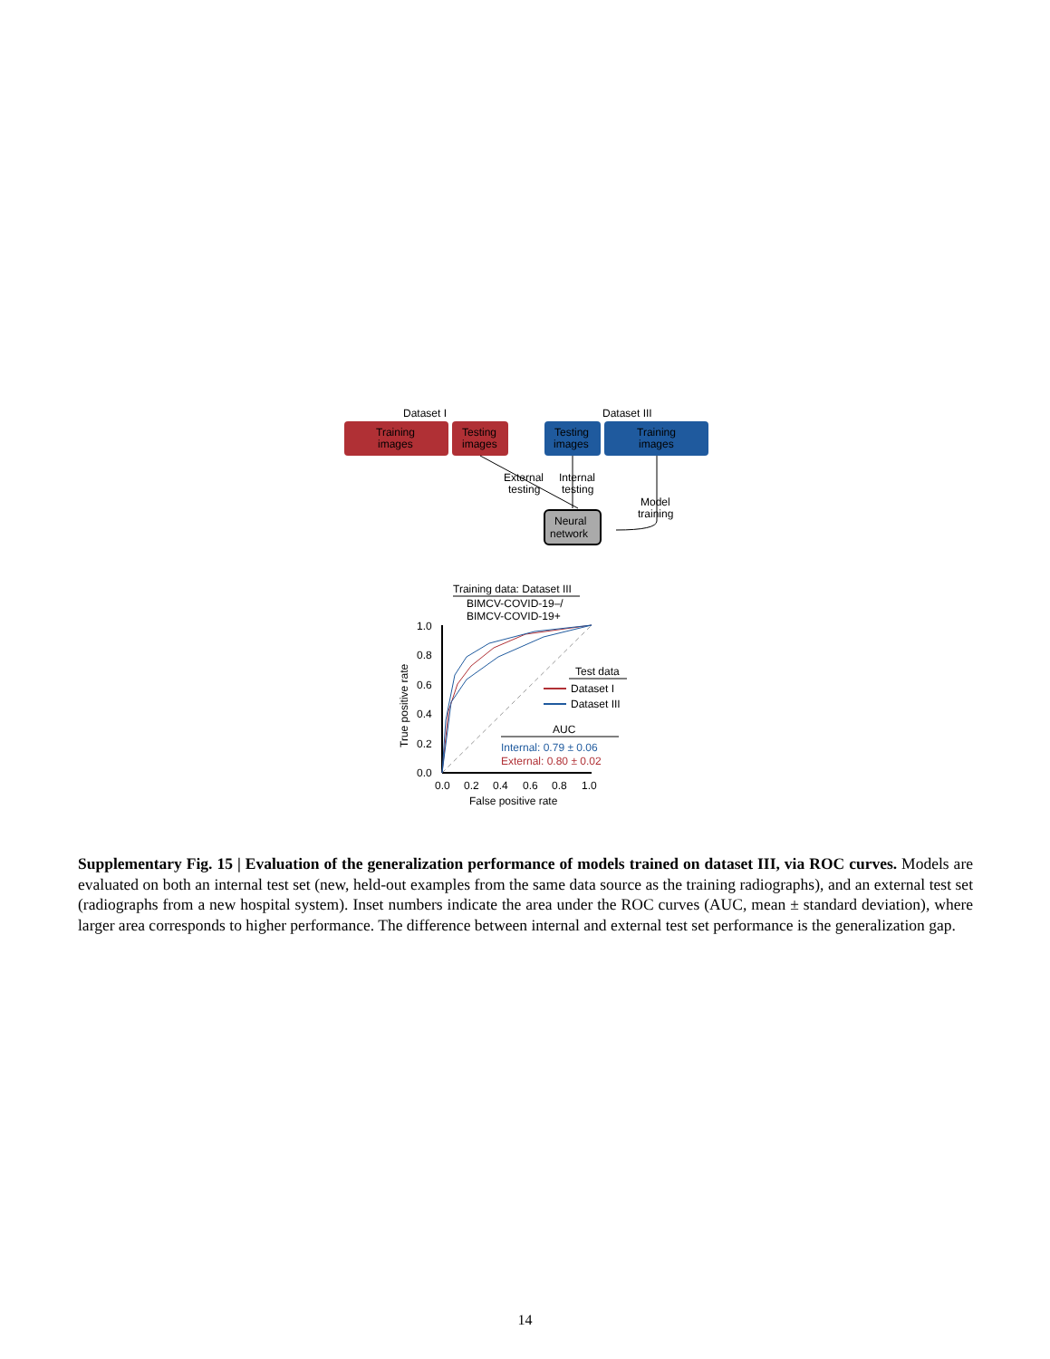Dataset I
Dataset III
Training
images
Testing
images
Testing
images
Training
images
External
testing
Internal
testing
Model
training
Neural
network
Training data: Dataset III
BIMCV-COVID-19–/
BIMCV-COVID-19+
1.0
0.8
0.6
0.4
0.2
0.0
0.0
0.2
0.4
0.6
0.8
1.0
False positive rate
True positive rate
Test data
Dataset I
Dataset III
AUC
Internal: 0.79 ± 0.06
External: 0.80 ± 0.02
Supplementary Fig. 15 | Evaluation of the generalization performance of models trained on dataset III, via ROC curves. Models are evaluated on both an internal test set (new, held-out examples from the same data source as the training radiographs), and an external test set (radiographs from a new hospital system). Inset numbers indicate the area under the ROC curves (AUC, mean ± standard deviation), where larger area corresponds to higher performance. The difference between internal and external test set performance is the generalization gap.
14